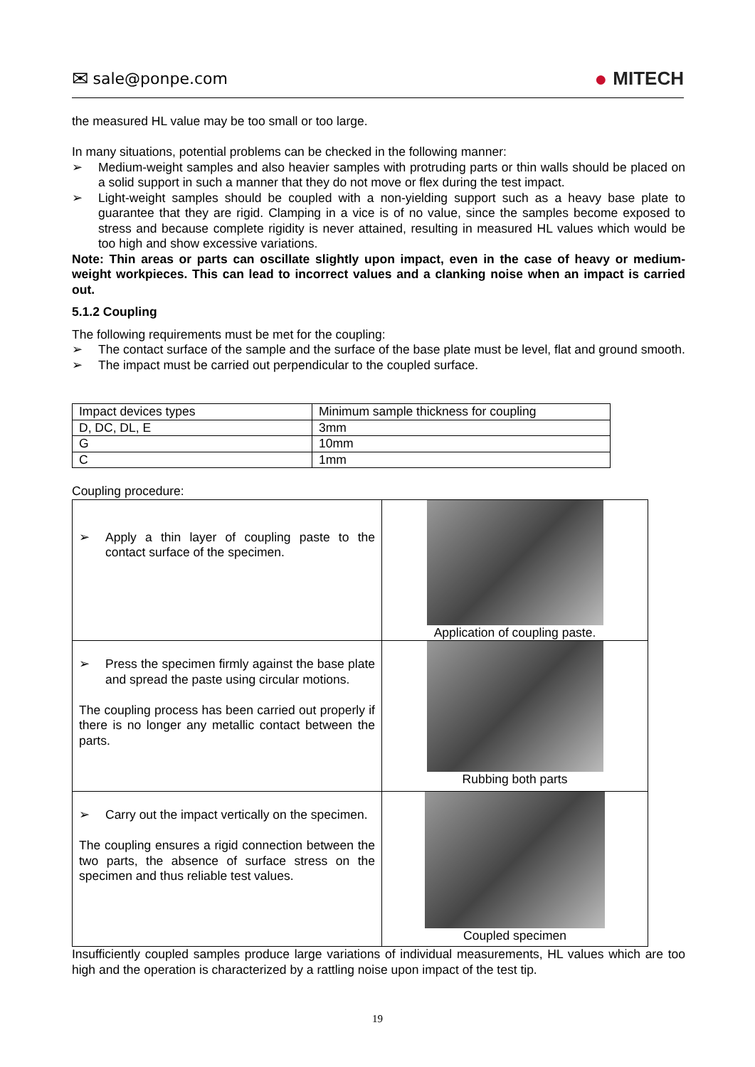✉ sale@ponpe.com
● MITECH
the measured HL value may be too small or too large.
In many situations, potential problems can be checked in the following manner:
➢ Medium-weight samples and also heavier samples with protruding parts or thin walls should be placed on a solid support in such a manner that they do not move or flex during the test impact.
➢ Light-weight samples should be coupled with a non-yielding support such as a heavy base plate to guarantee that they are rigid. Clamping in a vice is of no value, since the samples become exposed to stress and because complete rigidity is never attained, resulting in measured HL values which would be too high and show excessive variations.
Note: Thin areas or parts can oscillate slightly upon impact, even in the case of heavy or medium-weight workpieces. This can lead to incorrect values and a clanking noise when an impact is carried out.
5.1.2 Coupling
The following requirements must be met for the coupling:
➢ The contact surface of the sample and the surface of the base plate must be level, flat and ground smooth.
➢ The impact must be carried out perpendicular to the coupled surface.
| Impact devices types | Minimum sample thickness for coupling |
| D, DC, DL, E | 3mm |
| G | 10mm |
| C | 1mm |
Coupling procedure:
| ➢ Apply a thin layer of coupling paste to the contact surface of the specimen. | Application of coupling paste. |
| ➢ Press the specimen firmly against the base plate and spread the paste using circular motions. The coupling process has been carried out properly if there is no longer any metallic contact between the parts. | Rubbing both parts |
| ➢ Carry out the impact vertically on the specimen. The coupling ensures a rigid connection between the two parts, the absence of surface stress on the specimen and thus reliable test values. | Coupled specimen |
Insufficiently coupled samples produce large variations of individual measurements, HL values which are too high and the operation is characterized by a rattling noise upon impact of the test tip.
19